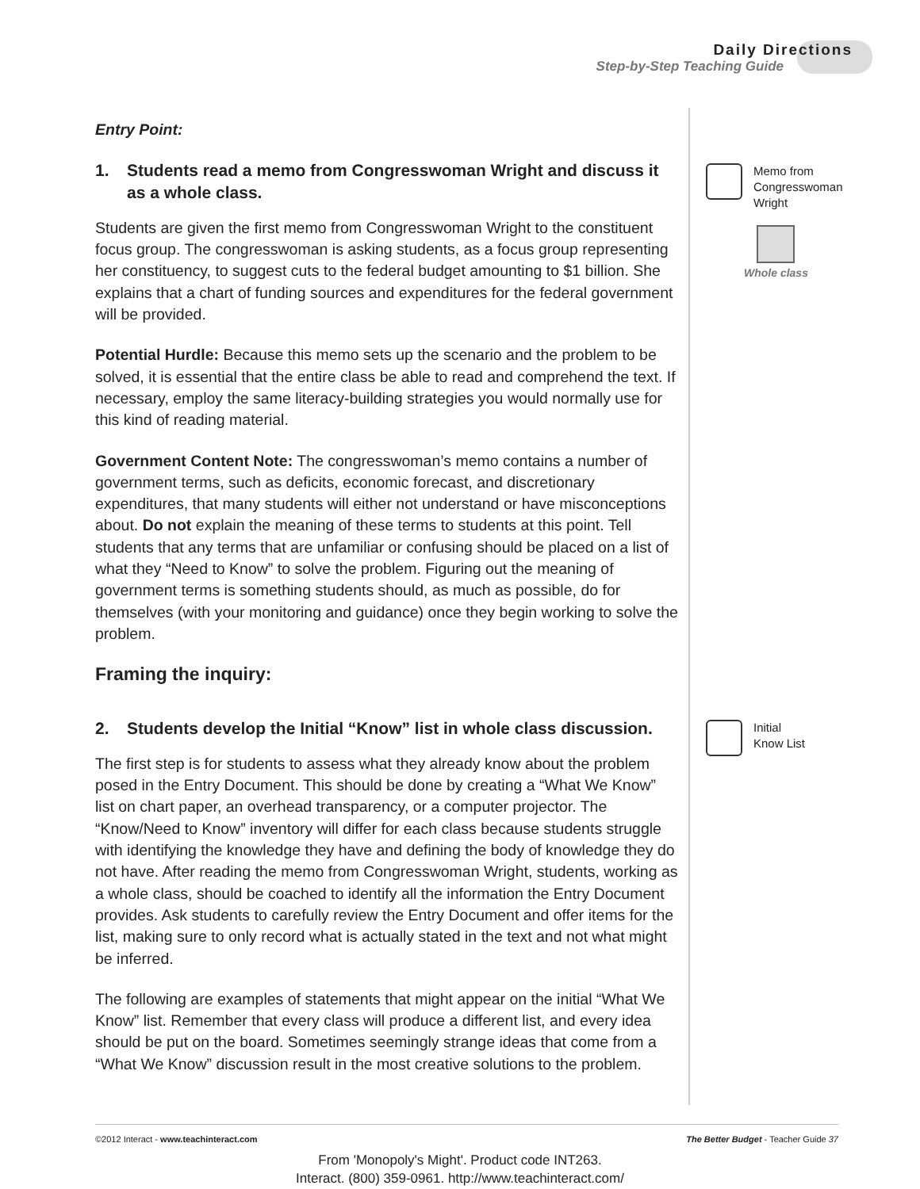Daily Directions
Step-by-Step Teaching Guide
Entry Point:
1. Students read a memo from Congresswoman Wright and discuss it as a whole class.
Students are given the first memo from Congresswoman Wright to the constituent focus group. The congresswoman is asking students, as a focus group representing her constituency, to suggest cuts to the federal budget amounting to $1 billion. She explains that a chart of funding sources and expenditures for the federal government will be provided.
Potential Hurdle: Because this memo sets up the scenario and the problem to be solved, it is essential that the entire class be able to read and comprehend the text. If necessary, employ the same literacy-building strategies you would normally use for this kind of reading material.
Government Content Note: The congresswoman’s memo contains a number of government terms, such as deficits, economic forecast, and discretionary expenditures, that many students will either not understand or have misconceptions about. Do not explain the meaning of these terms to students at this point. Tell students that any terms that are unfamiliar or confusing should be placed on a list of what they “Need to Know” to solve the problem. Figuring out the meaning of government terms is something students should, as much as possible, do for themselves (with your monitoring and guidance) once they begin working to solve the problem.
Framing the inquiry:
2. Students develop the Initial “Know” list in whole class discussion.
The first step is for students to assess what they already know about the problem posed in the Entry Document. This should be done by creating a “What We Know” list on chart paper, an overhead transparency, or a computer projector. The “Know/Need to Know” inventory will differ for each class because students struggle with identifying the knowledge they have and defining the body of knowledge they do not have. After reading the memo from Congresswoman Wright, students, working as a whole class, should be coached to identify all the information the Entry Document provides. Ask students to carefully review the Entry Document and offer items for the list, making sure to only record what is actually stated in the text and not what might be inferred.
The following are examples of statements that might appear on the initial “What We Know” list. Remember that every class will produce a different list, and every idea should be put on the board. Sometimes seemingly strange ideas that come from a “What We Know” discussion result in the most creative solutions to the problem.
Memo from
Congresswoman
Wright
Whole class
Initial
Know List
©2012 Interact - www.teachinteract.com The Better Budget - Teacher Guide 37
From 'Monopoly's Might'. Product code INT263.
Interact. (800) 359-0961. http://www.teachinteract.com/